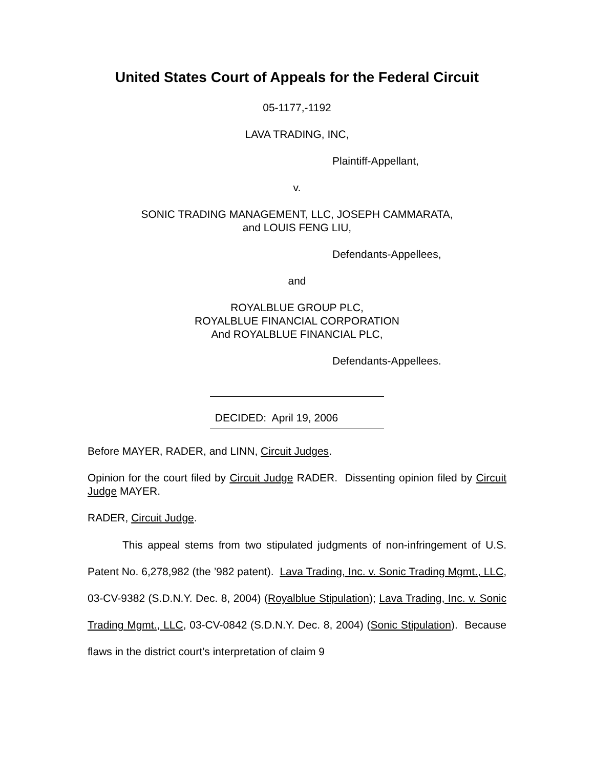United States Court of Appeals for the Federal Circuit
05-1177,-1192
LAVA TRADING, INC,
Plaintiff-Appellant,
v.
SONIC TRADING MANAGEMENT, LLC, JOSEPH CAMMARATA,
and LOUIS FENG LIU,
Defendants-Appellees,
and
ROYALBLUE GROUP PLC,
ROYALBLUE FINANCIAL CORPORATION
And ROYALBLUE FINANCIAL PLC,
Defendants-Appellees.
DECIDED: April 19, 2006
Before MAYER, RADER, and LINN, Circuit Judges.
Opinion for the court filed by Circuit Judge RADER. Dissenting opinion filed by Circuit Judge MAYER.
RADER, Circuit Judge.
This appeal stems from two stipulated judgments of non-infringement of U.S. Patent No. 6,278,982 (the ’982 patent). Lava Trading, Inc. v. Sonic Trading Mgmt., LLC, 03-CV-9382 (S.D.N.Y. Dec. 8, 2004) (Royalblue Stipulation); Lava Trading, Inc. v. Sonic Trading Mgmt., LLC, 03-CV-0842 (S.D.N.Y. Dec. 8, 2004) (Sonic Stipulation). Because flaws in the district court’s interpretation of claim 9